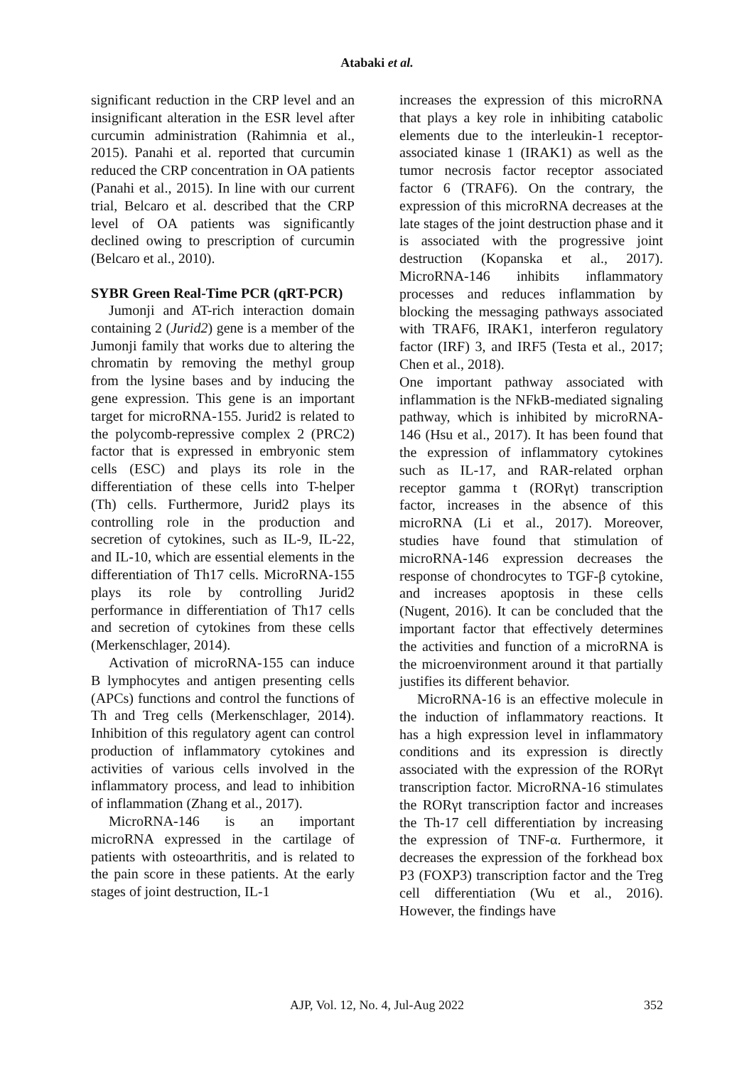Atabaki et al.
significant reduction in the CRP level and an insignificant alteration in the ESR level after curcumin administration (Rahimnia et al., 2015). Panahi et al. reported that curcumin reduced the CRP concentration in OA patients (Panahi et al., 2015). In line with our current trial, Belcaro et al. described that the CRP level of OA patients was significantly declined owing to prescription of curcumin (Belcaro et al., 2010).
SYBR Green Real-Time PCR (qRT-PCR)
Jumonji and AT-rich interaction domain containing 2 (Jurid2) gene is a member of the Jumonji family that works due to altering the chromatin by removing the methyl group from the lysine bases and by inducing the gene expression. This gene is an important target for microRNA-155. Jurid2 is related to the polycomb-repressive complex 2 (PRC2) factor that is expressed in embryonic stem cells (ESC) and plays its role in the differentiation of these cells into T-helper (Th) cells. Furthermore, Jurid2 plays its controlling role in the production and secretion of cytokines, such as IL-9, IL-22, and IL-10, which are essential elements in the differentiation of Th17 cells. MicroRNA-155 plays its role by controlling Jurid2 performance in differentiation of Th17 cells and secretion of cytokines from these cells (Merkenschlager, 2014).
Activation of microRNA-155 can induce B lymphocytes and antigen presenting cells (APCs) functions and control the functions of Th and Treg cells (Merkenschlager, 2014). Inhibition of this regulatory agent can control production of inflammatory cytokines and activities of various cells involved in the inflammatory process, and lead to inhibition of inflammation (Zhang et al., 2017).
MicroRNA-146 is an important microRNA expressed in the cartilage of patients with osteoarthritis, and is related to the pain score in these patients. At the early stages of joint destruction, IL-1
increases the expression of this microRNA that plays a key role in inhibiting catabolic elements due to the interleukin-1 receptor-associated kinase 1 (IRAK1) as well as the tumor necrosis factor receptor associated factor 6 (TRAF6). On the contrary, the expression of this microRNA decreases at the late stages of the joint destruction phase and it is associated with the progressive joint destruction (Kopanska et al., 2017). MicroRNA-146 inhibits inflammatory processes and reduces inflammation by blocking the messaging pathways associated with TRAF6, IRAK1, interferon regulatory factor (IRF) 3, and IRF5 (Testa et al., 2017; Chen et al., 2018).
One important pathway associated with inflammation is the NFkB-mediated signaling pathway, which is inhibited by microRNA-146 (Hsu et al., 2017). It has been found that the expression of inflammatory cytokines such as IL-17, and RAR-related orphan receptor gamma t (RORγt) transcription factor, increases in the absence of this microRNA (Li et al., 2017). Moreover, studies have found that stimulation of microRNA-146 expression decreases the response of chondrocytes to TGF-β cytokine, and increases apoptosis in these cells (Nugent, 2016). It can be concluded that the important factor that effectively determines the activities and function of a microRNA is the microenvironment around it that partially justifies its different behavior.
MicroRNA-16 is an effective molecule in the induction of inflammatory reactions. It has a high expression level in inflammatory conditions and its expression is directly associated with the expression of the RORγt transcription factor. MicroRNA-16 stimulates the RORγt transcription factor and increases the Th-17 cell differentiation by increasing the expression of TNF-α. Furthermore, it decreases the expression of the forkhead box P3 (FOXP3) transcription factor and the Treg cell differentiation (Wu et al., 2016). However, the findings have
AJP, Vol. 12, No. 4, Jul-Aug 2022
352